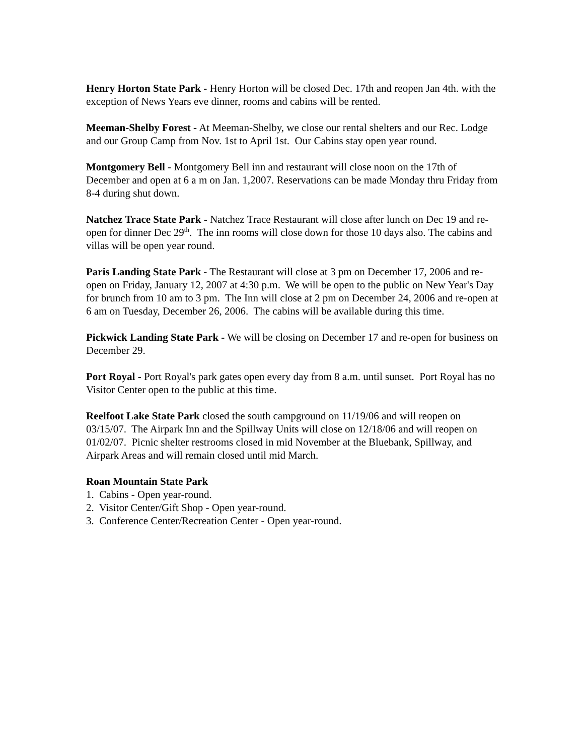Henry Horton State Park - Henry Horton will be closed Dec. 17th and reopen Jan 4th. with the exception of News Years eve dinner, rooms and cabins will be rented.
Meeman-Shelby Forest - At Meeman-Shelby, we close our rental shelters and our Rec. Lodge and our Group Camp from Nov. 1st to April 1st. Our Cabins stay open year round.
Montgomery Bell - Montgomery Bell inn and restaurant will close noon on the 17th of December and open at 6 a m on Jan. 1,2007. Reservations can be made Monday thru Friday from 8-4 during shut down.
Natchez Trace State Park - Natchez Trace Restaurant will close after lunch on Dec 19 and re-open for dinner Dec 29<sup>th</sup>. The inn rooms will close down for those 10 days also. The cabins and villas will be open year round.
Paris Landing State Park - The Restaurant will close at 3 pm on December 17, 2006 and re-open on Friday, January 12, 2007 at 4:30 p.m. We will be open to the public on New Year's Day for brunch from 10 am to 3 pm. The Inn will close at 2 pm on December 24, 2006 and re-open at 6 am on Tuesday, December 26, 2006. The cabins will be available during this time.
Pickwick Landing State Park - We will be closing on December 17 and re-open for business on December 29.
Port Royal - Port Royal's park gates open every day from 8 a.m. until sunset. Port Royal has no Visitor Center open to the public at this time.
Reelfoot Lake State Park closed the south campground on 11/19/06 and will reopen on 03/15/07. The Airpark Inn and the Spillway Units will close on 12/18/06 and will reopen on 01/02/07. Picnic shelter restrooms closed in mid November at the Bluebank, Spillway, and Airpark Areas and will remain closed until mid March.
Roan Mountain State Park
1. Cabins - Open year-round.
2. Visitor Center/Gift Shop - Open year-round.
3. Conference Center/Recreation Center - Open year-round.